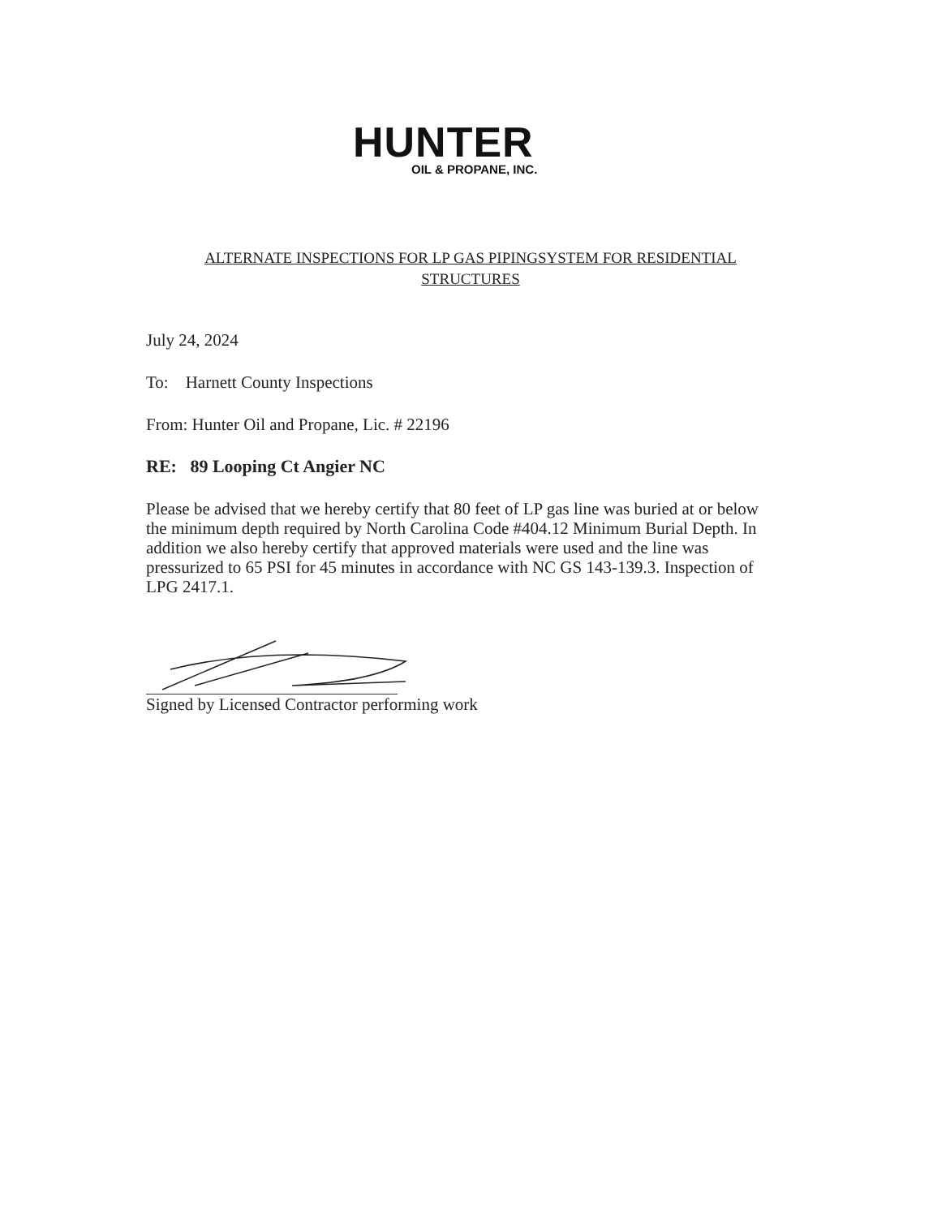HUNTER
OIL & PROPANE, INC.
ALTERNATE INSPECTIONS FOR LP GAS PIPINGSYSTEM FOR RESIDENTIAL
STRUCTURES
July 24, 2024
To: Harnett County Inspections
From: Hunter Oil and Propane, Lic. # 22196
RE: 89 Looping Ct Angier NC
Please be advised that we hereby certify that 80 feet of LP gas line was buried at or below the minimum depth required by North Carolina Code #404.12 Minimum Burial Depth. In addition we also hereby certify that approved materials were used and the line was pressurized to 65 PSI for 45 minutes in accordance with NC GS 143-139.3. Inspection of LPG 2417.1.
Signed by Licensed Contractor performing work